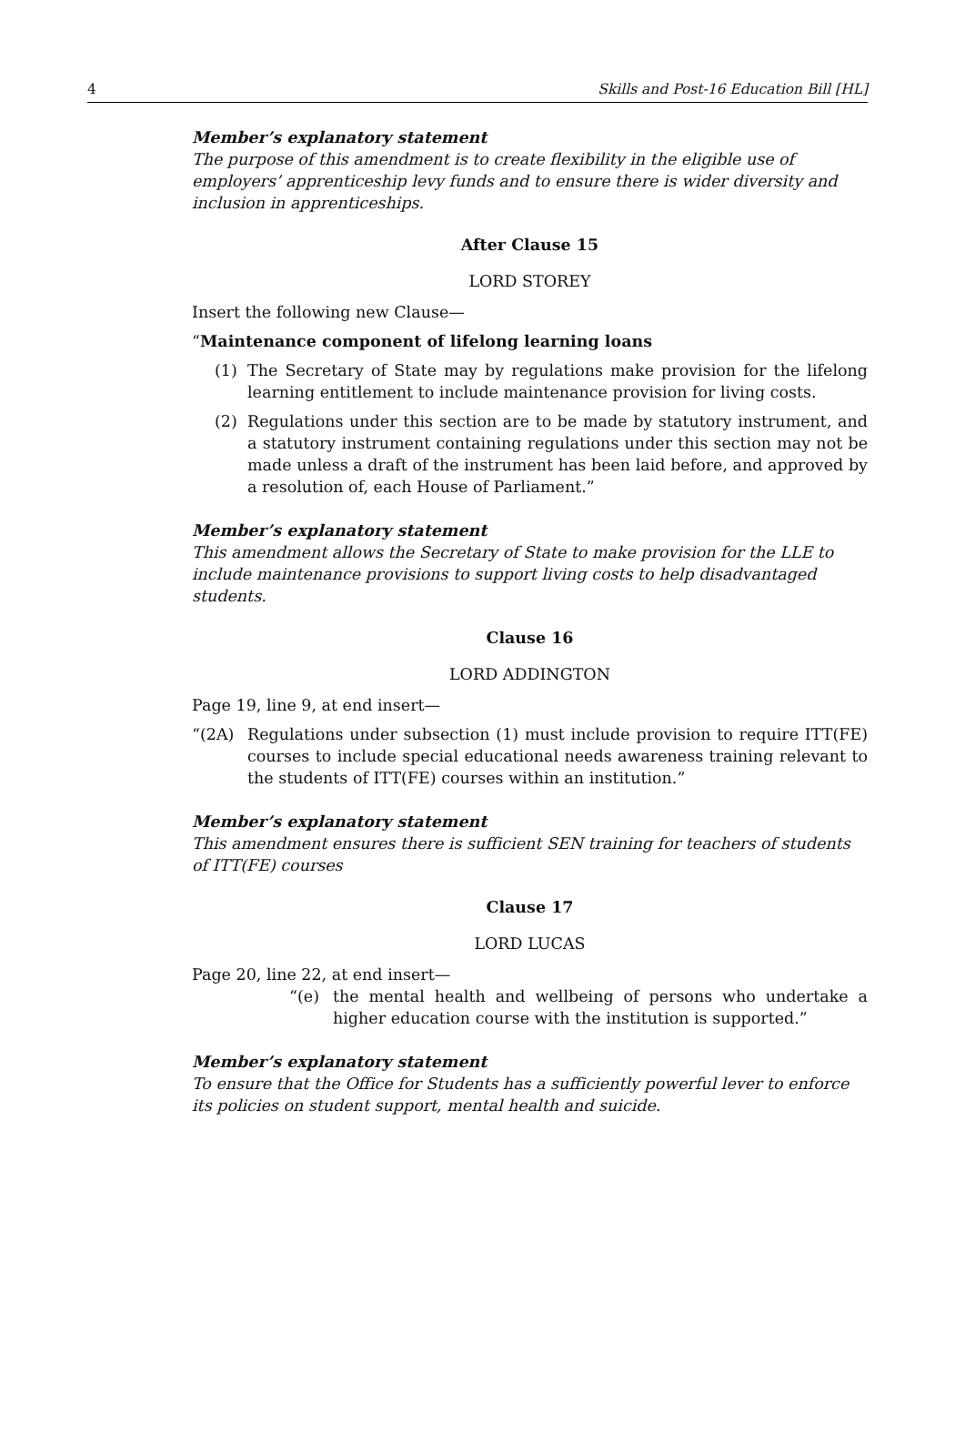4 Skills and Post-16 Education Bill [HL]
Member’s explanatory statement
The purpose of this amendment is to create flexibility in the eligible use of employers’ apprenticeship levy funds and to ensure there is wider diversity and inclusion in apprenticeships.
After Clause 15
LORD STOREY
Insert the following new Clause—
“Maintenance component of lifelong learning loans
(1) The Secretary of State may by regulations make provision for the lifelong learning entitlement to include maintenance provision for living costs.
(2) Regulations under this section are to be made by statutory instrument, and a statutory instrument containing regulations under this section may not be made unless a draft of the instrument has been laid before, and approved by a resolution of, each House of Parliament.”
Member’s explanatory statement
This amendment allows the Secretary of State to make provision for the LLE to include maintenance provisions to support living costs to help disadvantaged students.
Clause 16
LORD ADDINGTON
Page 19, line 9, at end insert—
“(2A) Regulations under subsection (1) must include provision to require ITT(FE) courses to include special educational needs awareness training relevant to the students of ITT(FE) courses within an institution.”
Member’s explanatory statement
This amendment ensures there is sufficient SEN training for teachers of students of ITT(FE) courses
Clause 17
LORD LUCAS
Page 20, line 22, at end insert—
“(e) the mental health and wellbeing of persons who undertake a higher education course with the institution is supported.”
Member’s explanatory statement
To ensure that the Office for Students has a sufficiently powerful lever to enforce its policies on student support, mental health and suicide.